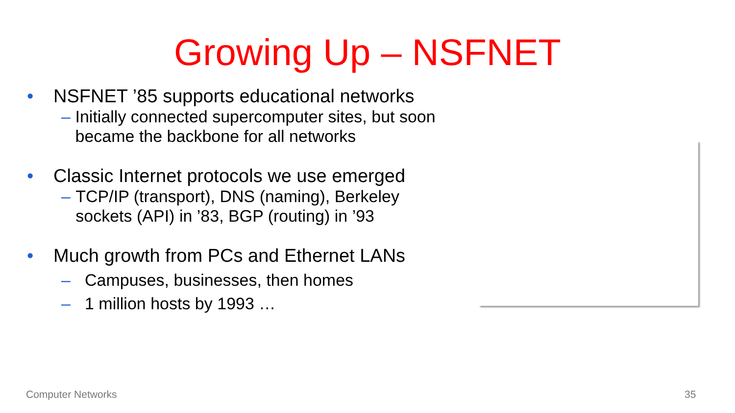Growing Up – NSFNET
• NSFNET ’85 supports educational networks
– Initially connected supercomputer sites, but soon became the backbone for all networks
• Classic Internet protocols we use emerged
– TCP/IP (transport), DNS (naming), Berkeley sockets (API) in ’83, BGP (routing) in ’93
• Much growth from PCs and Ethernet LANs
– Campuses, businesses, then homes
– 1 million hosts by 1993 …
Computer Networks 35